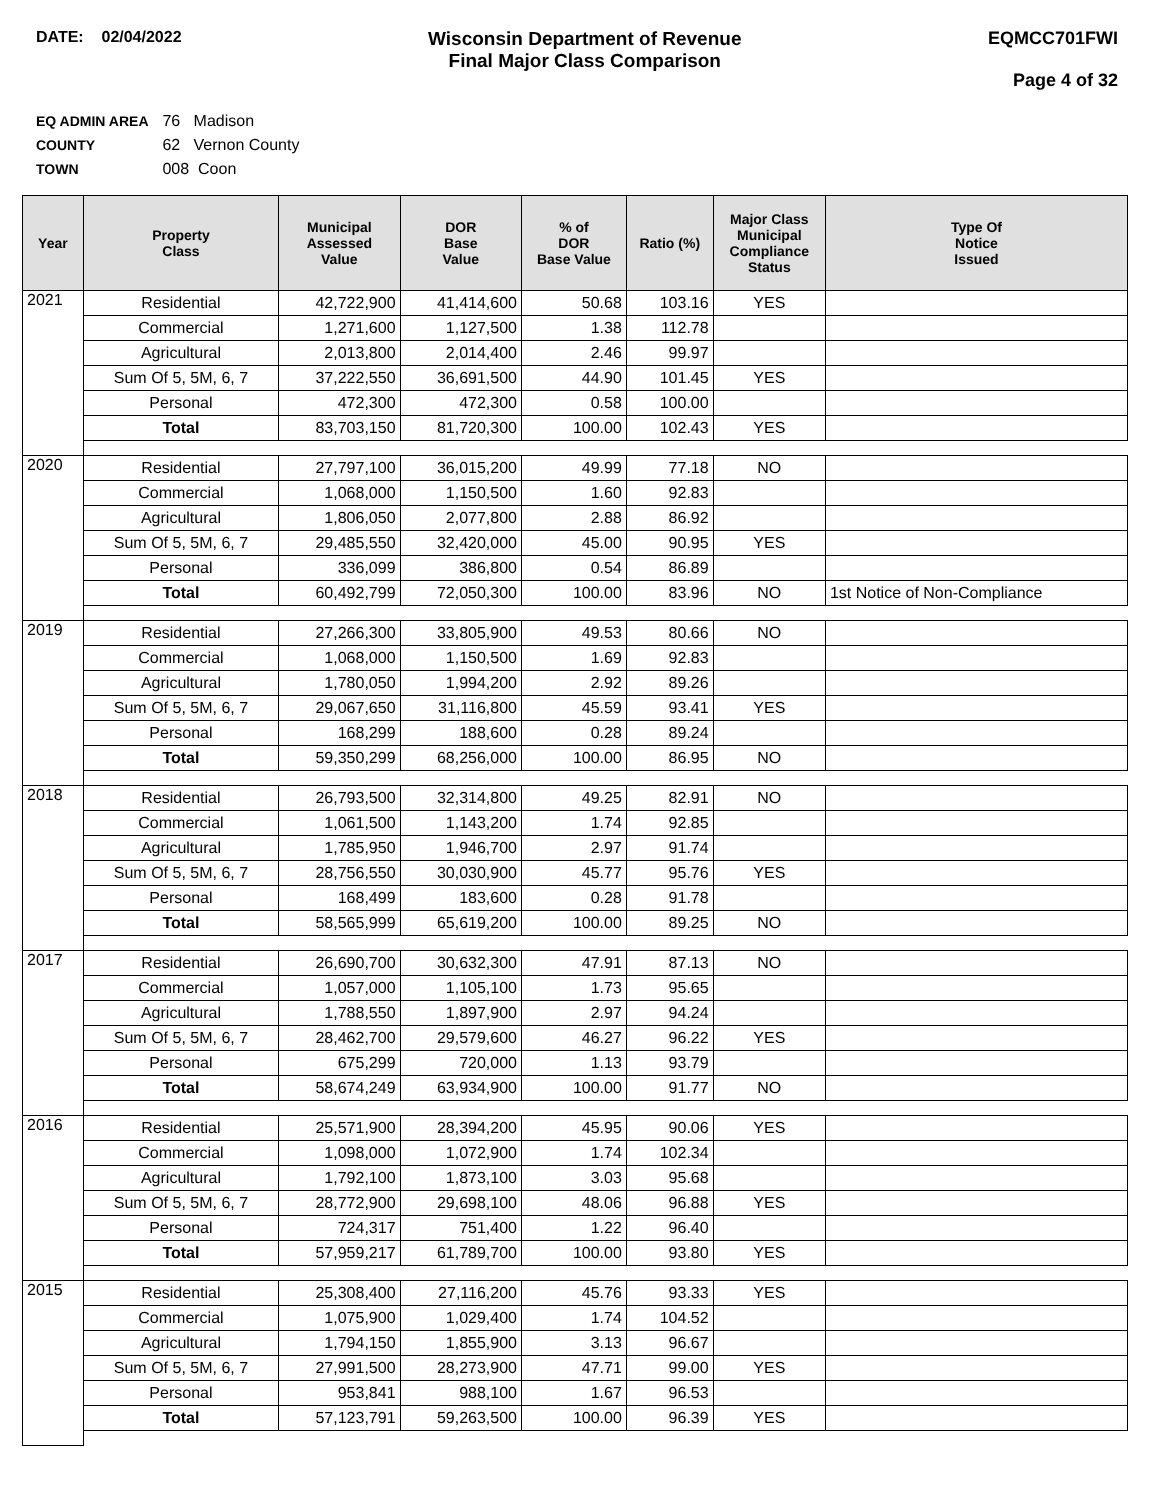DATE: 02/04/2022
Wisconsin Department of Revenue
Final Major Class Comparison
EQMCC701FWI
Page 4 of 32
EQ ADMIN AREA 76 Madison
COUNTY 62 Vernon County
TOWN 008 Coon
| Year | Property Class | Municipal Assessed Value | DOR Base Value | % of DOR Base Value | Ratio (%) | Major Class Municipal Compliance Status | Type Of Notice Issued |
| --- | --- | --- | --- | --- | --- | --- | --- |
| 2021 | Residential | 42,722,900 | 41,414,600 | 50.68 | 103.16 | YES | |
| | Commercial | 1,271,600 | 1,127,500 | 1.38 | 112.78 | | |
| | Agricultural | 2,013,800 | 2,014,400 | 2.46 | 99.97 | | |
| | Sum Of 5, 5M, 6, 7 | 37,222,550 | 36,691,500 | 44.90 | 101.45 | YES | |
| | Personal | 472,300 | 472,300 | 0.58 | 100.00 | | |
| | Total | 83,703,150 | 81,720,300 | 100.00 | 102.43 | YES | |
| 2020 | Residential | 27,797,100 | 36,015,200 | 49.99 | 77.18 | NO | |
| | Commercial | 1,068,000 | 1,150,500 | 1.60 | 92.83 | | |
| | Agricultural | 1,806,050 | 2,077,800 | 2.88 | 86.92 | | |
| | Sum Of 5, 5M, 6, 7 | 29,485,550 | 32,420,000 | 45.00 | 90.95 | YES | |
| | Personal | 336,099 | 386,800 | 0.54 | 86.89 | | |
| | Total | 60,492,799 | 72,050,300 | 100.00 | 83.96 | NO | 1st Notice of Non-Compliance |
| 2019 | Residential | 27,266,300 | 33,805,900 | 49.53 | 80.66 | NO | |
| | Commercial | 1,068,000 | 1,150,500 | 1.69 | 92.83 | | |
| | Agricultural | 1,780,050 | 1,994,200 | 2.92 | 89.26 | | |
| | Sum Of 5, 5M, 6, 7 | 29,067,650 | 31,116,800 | 45.59 | 93.41 | YES | |
| | Personal | 168,299 | 188,600 | 0.28 | 89.24 | | |
| | Total | 59,350,299 | 68,256,000 | 100.00 | 86.95 | NO | |
| 2018 | Residential | 26,793,500 | 32,314,800 | 49.25 | 82.91 | NO | |
| | Commercial | 1,061,500 | 1,143,200 | 1.74 | 92.85 | | |
| | Agricultural | 1,785,950 | 1,946,700 | 2.97 | 91.74 | | |
| | Sum Of 5, 5M, 6, 7 | 28,756,550 | 30,030,900 | 45.77 | 95.76 | YES | |
| | Personal | 168,499 | 183,600 | 0.28 | 91.78 | | |
| | Total | 58,565,999 | 65,619,200 | 100.00 | 89.25 | NO | |
| 2017 | Residential | 26,690,700 | 30,632,300 | 47.91 | 87.13 | NO | |
| | Commercial | 1,057,000 | 1,105,100 | 1.73 | 95.65 | | |
| | Agricultural | 1,788,550 | 1,897,900 | 2.97 | 94.24 | | |
| | Sum Of 5, 5M, 6, 7 | 28,462,700 | 29,579,600 | 46.27 | 96.22 | YES | |
| | Personal | 675,299 | 720,000 | 1.13 | 93.79 | | |
| | Total | 58,674,249 | 63,934,900 | 100.00 | 91.77 | NO | |
| 2016 | Residential | 25,571,900 | 28,394,200 | 45.95 | 90.06 | YES | |
| | Commercial | 1,098,000 | 1,072,900 | 1.74 | 102.34 | | |
| | Agricultural | 1,792,100 | 1,873,100 | 3.03 | 95.68 | | |
| | Sum Of 5, 5M, 6, 7 | 28,772,900 | 29,698,100 | 48.06 | 96.88 | YES | |
| | Personal | 724,317 | 751,400 | 1.22 | 96.40 | | |
| | Total | 57,959,217 | 61,789,700 | 100.00 | 93.80 | YES | |
| 2015 | Residential | 25,308,400 | 27,116,200 | 45.76 | 93.33 | YES | |
| | Commercial | 1,075,900 | 1,029,400 | 1.74 | 104.52 | | |
| | Agricultural | 1,794,150 | 1,855,900 | 3.13 | 96.67 | | |
| | Sum Of 5, 5M, 6, 7 | 27,991,500 | 28,273,900 | 47.71 | 99.00 | YES | |
| | Personal | 953,841 | 988,100 | 1.67 | 96.53 | | |
| | Total | 57,123,791 | 59,263,500 | 100.00 | 96.39 | YES | |